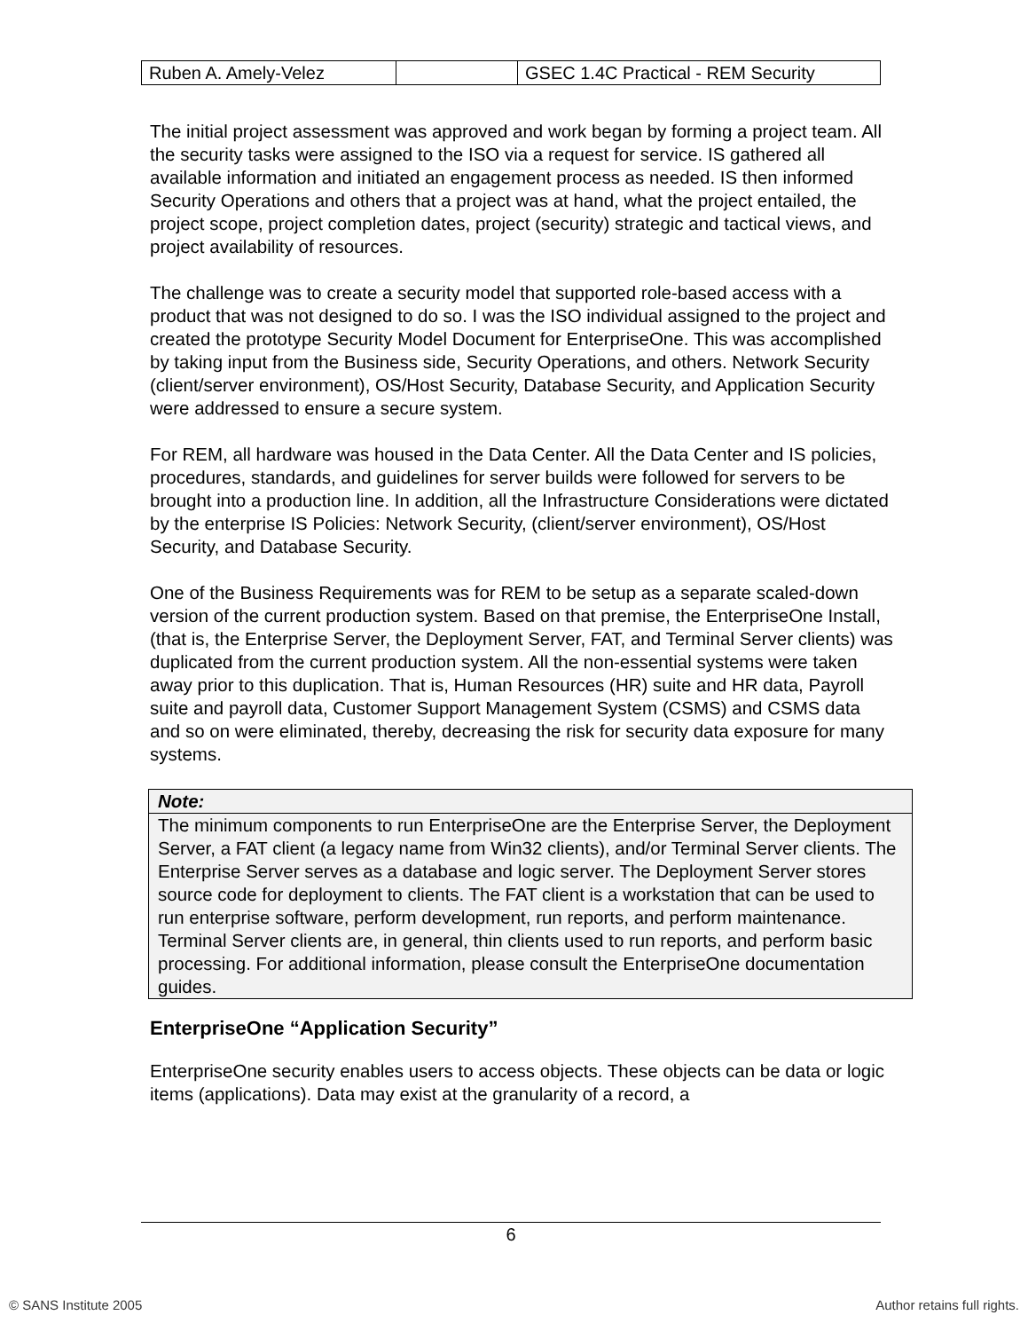| Ruben A. Amely-Velez | | GSEC 1.4C Practical - REM Security |
The initial project assessment was approved and work began by forming a project team. All the security tasks were assigned to the ISO via a request for service. IS gathered all available information and initiated an engagement process as needed. IS then informed Security Operations and others that a project was at hand, what the project entailed, the project scope, project completion dates, project (security) strategic and tactical views, and project availability of resources.
The challenge was to create a security model that supported role-based access with a product that was not designed to do so. I was the ISO individual assigned to the project and created the prototype Security Model Document for EnterpriseOne. This was accomplished by taking input from the Business side, Security Operations, and others. Network Security (client/server environment), OS/Host Security, Database Security, and Application Security were addressed to ensure a secure system.
For REM, all hardware was housed in the Data Center. All the Data Center and IS policies, procedures, standards, and guidelines for server builds were followed for servers to be brought into a production line. In addition, all the Infrastructure Considerations were dictated by the enterprise IS Policies: Network Security, (client/server environment), OS/Host Security, and Database Security.
One of the Business Requirements was for REM to be setup as a separate scaled-down version of the current production system. Based on that premise, the EnterpriseOne Install, (that is, the Enterprise Server, the Deployment Server, FAT, and Terminal Server clients) was duplicated from the current production system. All the non-essential systems were taken away prior to this duplication. That is, Human Resources (HR) suite and HR data, Payroll suite and payroll data, Customer Support Management System (CSMS) and CSMS data and so on were eliminated, thereby, decreasing the risk for security data exposure for many systems.
Note:
The minimum components to run EnterpriseOne are the Enterprise Server, the Deployment Server, a FAT client (a legacy name from Win32 clients), and/or Terminal Server clients. The Enterprise Server serves as a database and logic server. The Deployment Server stores source code for deployment to clients. The FAT client is a workstation that can be used to run enterprise software, perform development, run reports, and perform maintenance. Terminal Server clients are, in general, thin clients used to run reports, and perform basic processing. For additional information, please consult the EnterpriseOne documentation guides.
EnterpriseOne “Application Security”
EnterpriseOne security enables users to access objects. These objects can be data or logic items (applications). Data may exist at the granularity of a record, a
6
© SANS Institute 2005 Author retains full rights.